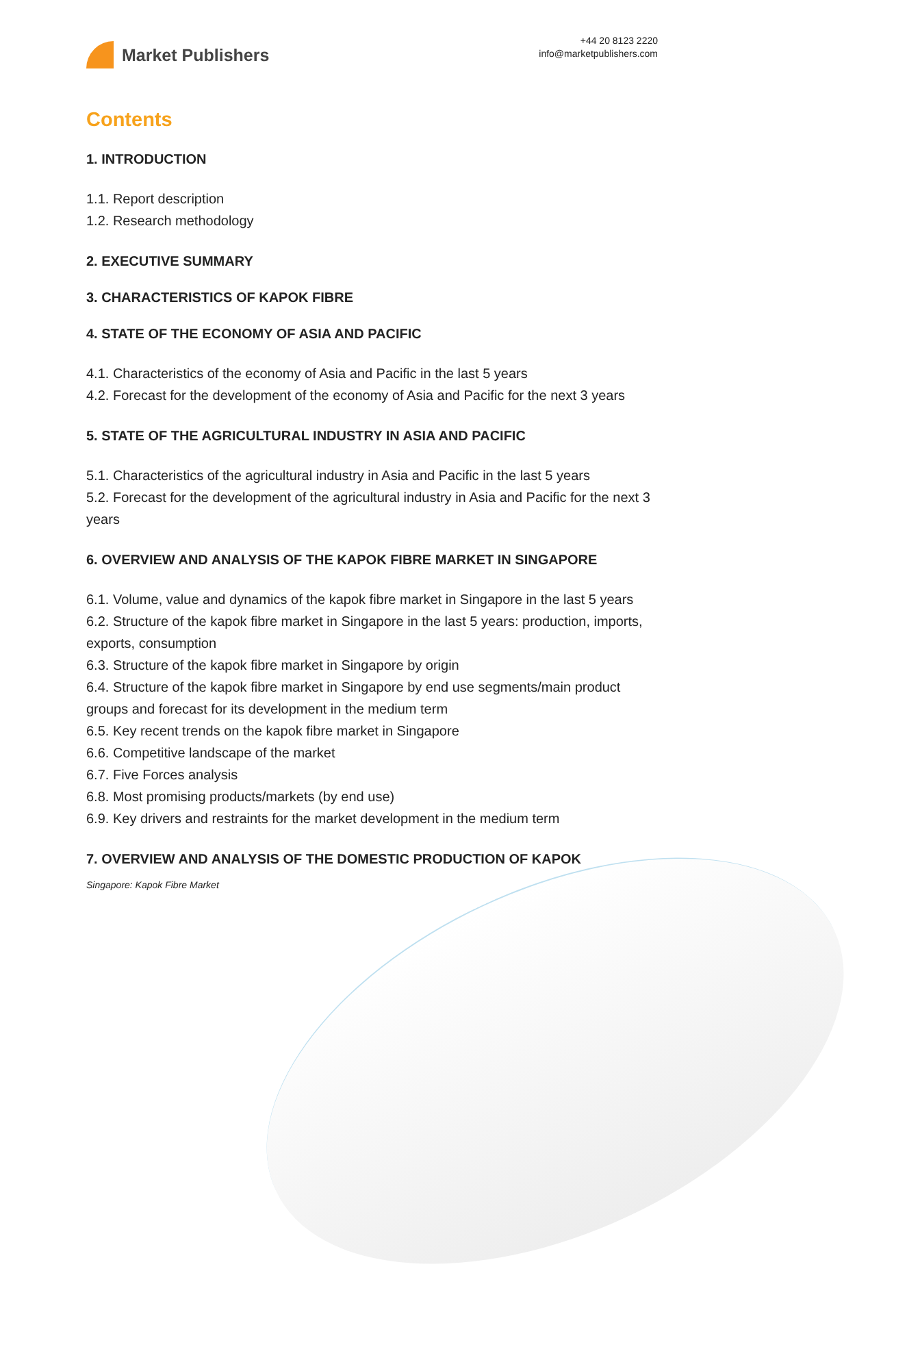Market Publishers
+44 20 8123 2220
info@marketpublishers.com
Contents
1. INTRODUCTION
1.1. Report description
1.2. Research methodology
2. EXECUTIVE SUMMARY
3. CHARACTERISTICS OF KAPOK FIBRE
4. STATE OF THE ECONOMY OF ASIA AND PACIFIC
4.1. Characteristics of the economy of Asia and Pacific in the last 5 years
4.2. Forecast for the development of the economy of Asia and Pacific for the next 3 years
5. STATE OF THE AGRICULTURAL INDUSTRY IN ASIA AND PACIFIC
5.1. Characteristics of the agricultural industry in Asia and Pacific in the last 5 years
5.2. Forecast for the development of the agricultural industry in Asia and Pacific for the next 3 years
6. OVERVIEW AND ANALYSIS OF THE KAPOK FIBRE MARKET IN SINGAPORE
6.1. Volume, value and dynamics of the kapok fibre market in Singapore in the last 5 years
6.2. Structure of the kapok fibre market in Singapore in the last 5 years: production, imports, exports, consumption
6.3. Structure of the kapok fibre market in Singapore by origin
6.4. Structure of the kapok fibre market in Singapore by end use segments/main product groups and forecast for its development in the medium term
6.5. Key recent trends on the kapok fibre market in Singapore
6.6. Competitive landscape of the market
6.7. Five Forces analysis
6.8. Most promising products/markets (by end use)
6.9. Key drivers and restraints for the market development in the medium term
7. OVERVIEW AND ANALYSIS OF THE DOMESTIC PRODUCTION OF KAPOK
Singapore: Kapok Fibre Market